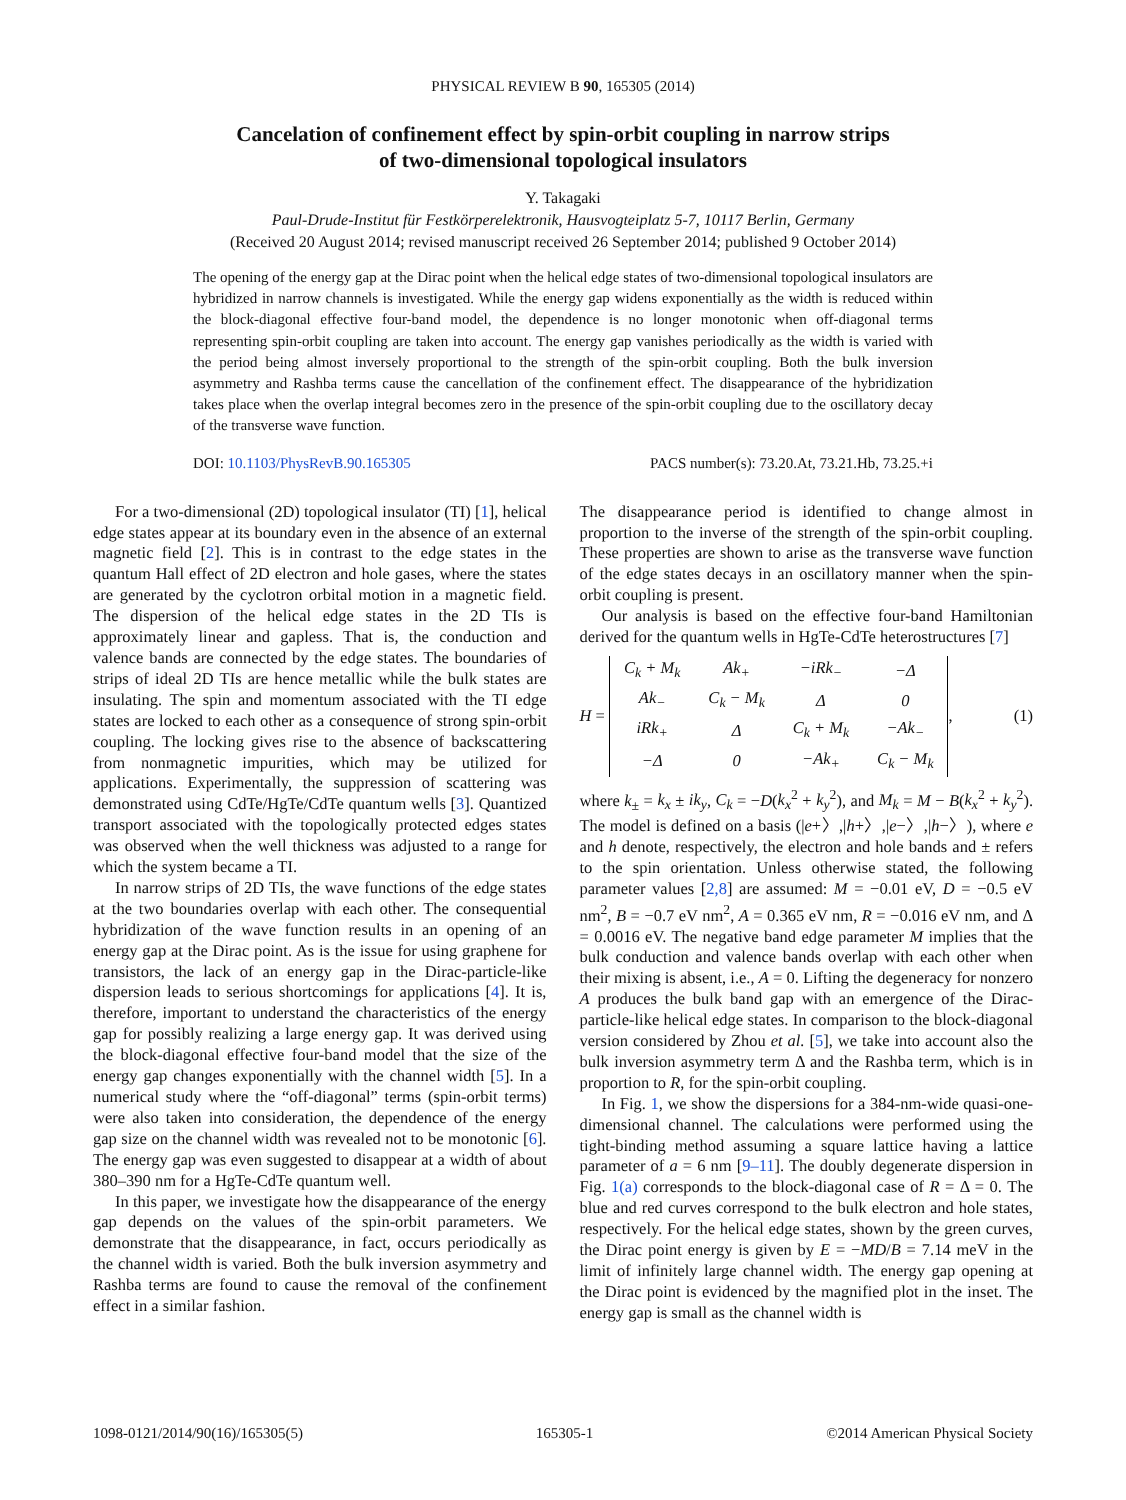PHYSICAL REVIEW B 90, 165305 (2014)
Cancelation of confinement effect by spin-orbit coupling in narrow strips
of two-dimensional topological insulators
Y. Takagaki
Paul-Drude-Institut für Festkörperelektronik, Hausvogteiplatz 5-7, 10117 Berlin, Germany
(Received 20 August 2014; revised manuscript received 26 September 2014; published 9 October 2014)
The opening of the energy gap at the Dirac point when the helical edge states of two-dimensional topological insulators are hybridized in narrow channels is investigated. While the energy gap widens exponentially as the width is reduced within the block-diagonal effective four-band model, the dependence is no longer monotonic when off-diagonal terms representing spin-orbit coupling are taken into account. The energy gap vanishes periodically as the width is varied with the period being almost inversely proportional to the strength of the spin-orbit coupling. Both the bulk inversion asymmetry and Rashba terms cause the cancellation of the confinement effect. The disappearance of the hybridization takes place when the overlap integral becomes zero in the presence of the spin-orbit coupling due to the oscillatory decay of the transverse wave function.
DOI: 10.1103/PhysRevB.90.165305 PACS number(s): 73.20.At, 73.21.Hb, 73.25.+i
For a two-dimensional (2D) topological insulator (TI) [1], helical edge states appear at its boundary even in the absence of an external magnetic field [2]. This is in contrast to the edge states in the quantum Hall effect of 2D electron and hole gases, where the states are generated by the cyclotron orbital motion in a magnetic field. The dispersion of the helical edge states in the 2D TIs is approximately linear and gapless. That is, the conduction and valence bands are connected by the edge states. The boundaries of strips of ideal 2D TIs are hence metallic while the bulk states are insulating. The spin and momentum associated with the TI edge states are locked to each other as a consequence of strong spin-orbit coupling. The locking gives rise to the absence of backscattering from nonmagnetic impurities, which may be utilized for applications. Experimentally, the suppression of scattering was demonstrated using CdTe/HgTe/CdTe quantum wells [3]. Quantized transport associated with the topologically protected edges states was observed when the well thickness was adjusted to a range for which the system became a TI.
In narrow strips of 2D TIs, the wave functions of the edge states at the two boundaries overlap with each other. The consequential hybridization of the wave function results in an opening of an energy gap at the Dirac point. As is the issue for using graphene for transistors, the lack of an energy gap in the Dirac-particle-like dispersion leads to serious shortcomings for applications [4]. It is, therefore, important to understand the characteristics of the energy gap for possibly realizing a large energy gap. It was derived using the block-diagonal effective four-band model that the size of the energy gap changes exponentially with the channel width [5]. In a numerical study where the “off-diagonal” terms (spin-orbit terms) were also taken into consideration, the dependence of the energy gap size on the channel width was revealed not to be monotonic [6]. The energy gap was even suggested to disappear at a width of about 380–390 nm for a HgTe-CdTe quantum well.
In this paper, we investigate how the disappearance of the energy gap depends on the values of the spin-orbit parameters. We demonstrate that the disappearance, in fact, occurs periodically as the channel width is varied. Both the bulk inversion asymmetry and Rashba terms are found to cause the removal of the confinement effect in a similar fashion.
The disappearance period is identified to change almost in proportion to the inverse of the strength of the spin-orbit coupling. These properties are shown to arise as the transverse wave function of the edge states decays in an oscillatory manner when the spin-orbit coupling is present.
Our analysis is based on the effective four-band Hamiltonian derived for the quantum wells in HgTe-CdTe heterostructures [7]
H =
| C<sub>k</sub> + M<sub>k</sub> | Ak<sub>+</sub> | −iRk<sub>−</sub> | −Δ |
| Ak<sub>−</sub> | C<sub>k</sub> − M<sub>k</sub> | Δ | 0 |
| iRk<sub>+</sub> | Δ | C<sub>k</sub> + M<sub>k</sub> | −Ak<sub>−</sub> |
| −Δ | 0 | −Ak<sub>+</sub> | C<sub>k</sub> − M<sub>k</sub> |
, (1)
where k<sub>±</sub> = k<sub>x</sub> ± ik<sub>y</sub>, C<sub>k</sub> = −D(k<sub>x</sub><sup>2</sup> + k<sub>y</sub><sup>2</sup>), and M<sub>k</sub> = M − B(k<sub>x</sub><sup>2</sup> + k<sub>y</sub><sup>2</sup>). The model is defined on a basis (|e+〉,|h+〉,|e−〉,|h−〉), where e and h denote, respectively, the electron and hole bands and ± refers to the spin orientation. Unless otherwise stated, the following parameter values [2,8] are assumed: M = −0.01 eV, D = −0.5 eV nm<sup>2</sup>, B = −0.7 eV nm<sup>2</sup>, A = 0.365 eV nm, R = −0.016 eV nm, and Δ = 0.0016 eV. The negative band edge parameter M implies that the bulk conduction and valence bands overlap with each other when their mixing is absent, i.e., A = 0. Lifting the degeneracy for nonzero A produces the bulk band gap with an emergence of the Dirac-particle-like helical edge states. In comparison to the block-diagonal version considered by Zhou et al. [5], we take into account also the bulk inversion asymmetry term Δ and the Rashba term, which is in proportion to R, for the spin-orbit coupling.
In Fig. 1, we show the dispersions for a 384-nm-wide quasi-one-dimensional channel. The calculations were performed using the tight-binding method assuming a square lattice having a lattice parameter of a = 6 nm [9–11]. The doubly degenerate dispersion in Fig. 1(a) corresponds to the block-diagonal case of R = Δ = 0. The blue and red curves correspond to the bulk electron and hole states, respectively. For the helical edge states, shown by the green curves, the Dirac point energy is given by E = −MD/B = 7.14 meV in the limit of infinitely large channel width. The energy gap opening at the Dirac point is evidenced by the magnified plot in the inset. The energy gap is small as the channel width is
1098-0121/2014/90(16)/165305(5) 165305-1 ©2014 American Physical Society